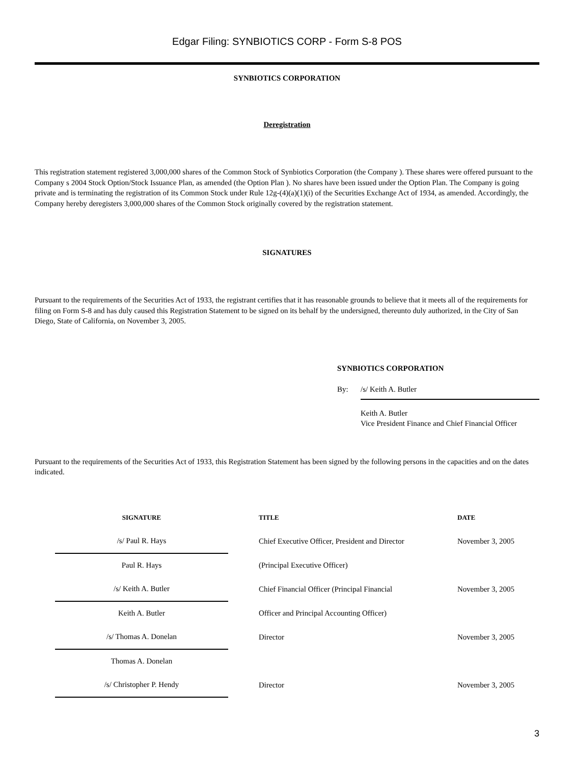Edgar Filing: SYNBIOTICS CORP - Form S-8 POS
SYNBIOTICS CORPORATION
Deregistration
This registration statement registered 3,000,000 shares of the Common Stock of Synbiotics Corporation (the Company ). These shares were offered pursuant to the Company s 2004 Stock Option/Stock Issuance Plan, as amended (the Option Plan ). No shares have been issued under the Option Plan. The Company is going private and is terminating the registration of its Common Stock under Rule 12g-(4)(a)(1)(i) of the Securities Exchange Act of 1934, as amended. Accordingly, the Company hereby deregisters 3,000,000 shares of the Common Stock originally covered by the registration statement.
SIGNATURES
Pursuant to the requirements of the Securities Act of 1933, the registrant certifies that it has reasonable grounds to believe that it meets all of the requirements for filing on Form S-8 and has duly caused this Registration Statement to be signed on its behalf by the undersigned, thereunto duly authorized, in the City of San Diego, State of California, on November 3, 2005.
SYNBIOTICS CORPORATION
By: /s/ Keith A. Butler
Keith A. Butler
Vice President Finance and Chief Financial Officer
Pursuant to the requirements of the Securities Act of 1933, this Registration Statement has been signed by the following persons in the capacities and on the dates indicated.
| SIGNATURE | | TITLE | DATE |
| --- | --- | --- | --- |
| /s/ Paul R. Hays | | Chief Executive Officer, President and Director | November 3, 2005 |
| Paul R. Hays | | (Principal Executive Officer) | |
| /s/ Keith A. Butler | | Chief Financial Officer (Principal Financial | November 3, 2005 |
| Keith A. Butler | | Officer and Principal Accounting Officer) | |
| /s/ Thomas A. Donelan | | Director | November 3, 2005 |
| Thomas A. Donelan | | | |
| /s/ Christopher P. Hendy | | Director | November 3, 2005 |
3